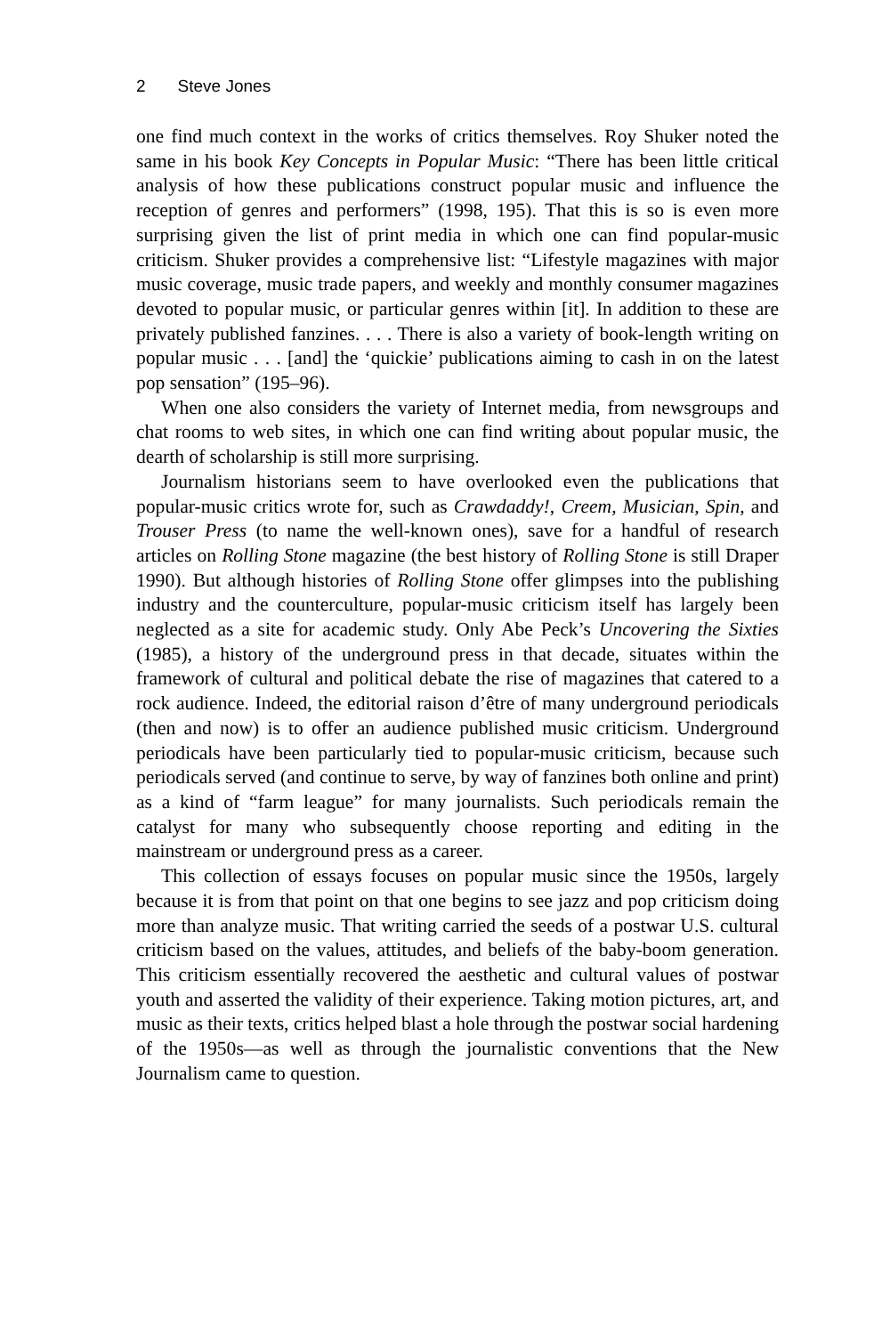2 Steve Jones
one find much context in the works of critics themselves. Roy Shuker noted the same in his book Key Concepts in Popular Music: “There has been little critical analysis of how these publications construct popular music and influence the reception of genres and performers” (1998, 195). That this is so is even more surprising given the list of print media in which one can find popular-music criticism. Shuker provides a comprehensive list: “Lifestyle magazines with major music coverage, music trade papers, and weekly and monthly consumer magazines devoted to popular music, or particular genres within [it]. In addition to these are privately published fanzines. . . . There is also a variety of book-length writing on popular music . . . [and] the ‘quickie’ publications aiming to cash in on the latest pop sensation” (195–96).
When one also considers the variety of Internet media, from newsgroups and chat rooms to web sites, in which one can find writing about popular music, the dearth of scholarship is still more surprising.
Journalism historians seem to have overlooked even the publications that popular-music critics wrote for, such as Crawdaddy!, Creem, Musician, Spin, and Trouser Press (to name the well-known ones), save for a handful of research articles on Rolling Stone magazine (the best history of Rolling Stone is still Draper 1990). But although histories of Rolling Stone offer glimpses into the publishing industry and the counterculture, popular-music criticism itself has largely been neglected as a site for academic study. Only Abe Peck’s Uncovering the Sixties (1985), a history of the underground press in that decade, situates within the framework of cultural and political debate the rise of magazines that catered to a rock audience. Indeed, the editorial raison d’être of many underground periodicals (then and now) is to offer an audience published music criticism. Underground periodicals have been particularly tied to popular-music criticism, because such periodicals served (and continue to serve, by way of fanzines both online and print) as a kind of “farm league” for many journalists. Such periodicals remain the catalyst for many who subsequently choose reporting and editing in the mainstream or underground press as a career.
This collection of essays focuses on popular music since the 1950s, largely because it is from that point on that one begins to see jazz and pop criticism doing more than analyze music. That writing carried the seeds of a postwar U.S. cultural criticism based on the values, attitudes, and beliefs of the baby-boom generation. This criticism essentially recovered the aesthetic and cultural values of postwar youth and asserted the validity of their experience. Taking motion pictures, art, and music as their texts, critics helped blast a hole through the postwar social hardening of the 1950s—as well as through the journalistic conventions that the New Journalism came to question.